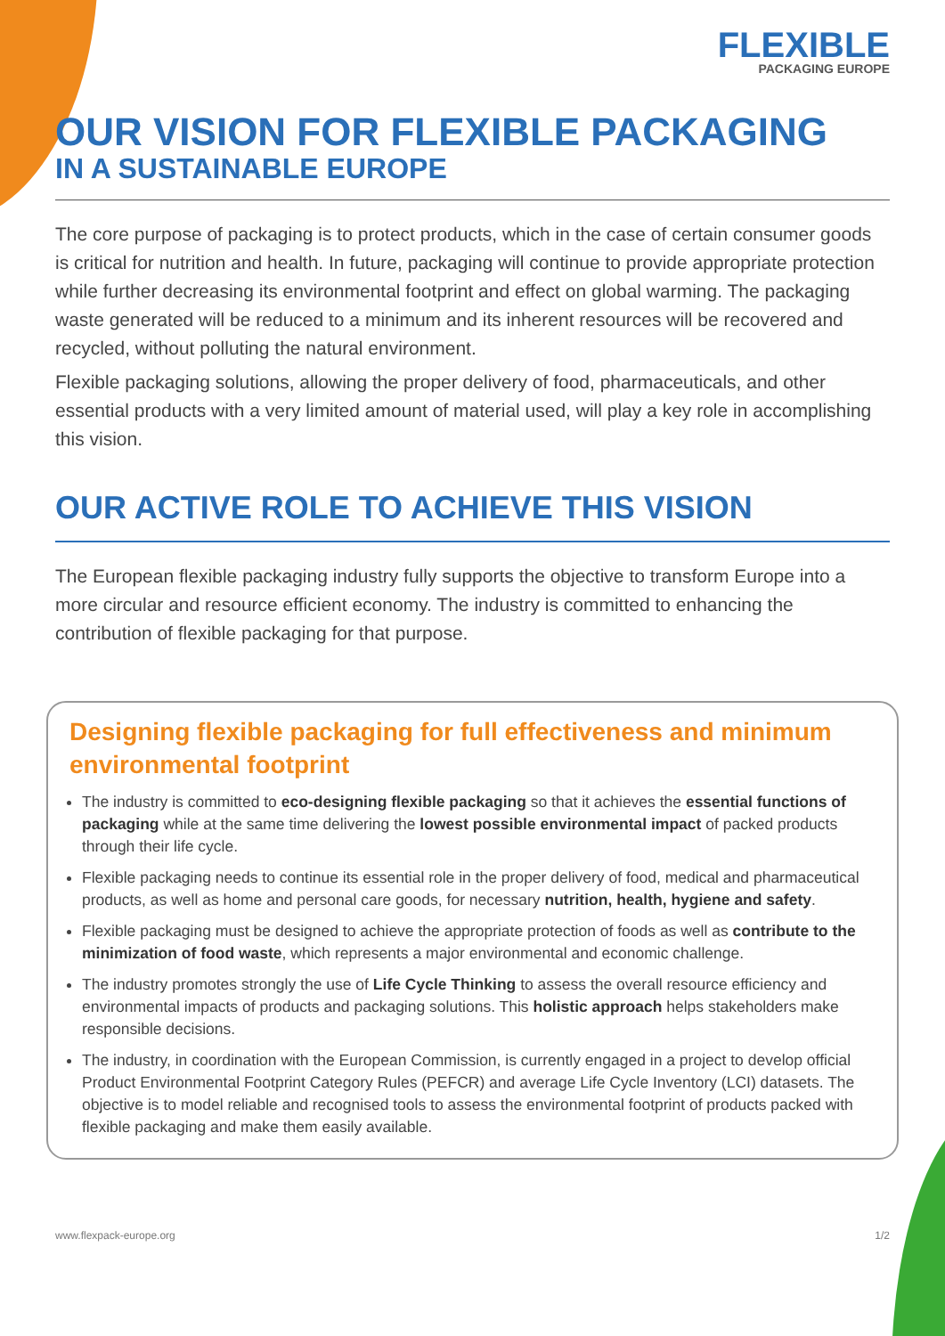FLEXIBLE
PACKAGING EUROPE
OUR VISION FOR FLEXIBLE PACKAGING
IN A SUSTAINABLE EUROPE
The core purpose of packaging is to protect products, which in the case of certain consumer goods is critical for nutrition and health. In future, packaging will continue to provide appropriate protection while further decreasing its environmental footprint and effect on global warming. The packaging waste generated will be reduced to a minimum and its inherent resources will be recovered and recycled, without polluting the natural environment.
Flexible packaging solutions, allowing the proper delivery of food, pharmaceuticals, and other essential products with a very limited amount of material used, will play a key role in accomplishing this vision.
OUR ACTIVE ROLE TO ACHIEVE THIS VISION
The European flexible packaging industry fully supports the objective to transform Europe into a more circular and resource efficient economy. The industry is committed to enhancing the contribution of flexible packaging for that purpose.
Designing flexible packaging for full effectiveness and minimum environmental footprint
The industry is committed to eco-designing flexible packaging so that it achieves the essential functions of packaging while at the same time delivering the lowest possible environmental impact of packed products through their life cycle.
Flexible packaging needs to continue its essential role in the proper delivery of food, medical and pharmaceutical products, as well as home and personal care goods, for necessary nutrition, health, hygiene and safety.
Flexible packaging must be designed to achieve the appropriate protection of foods as well as contribute to the minimization of food waste, which represents a major environmental and economic challenge.
The industry promotes strongly the use of Life Cycle Thinking to assess the overall resource efficiency and environmental impacts of products and packaging solutions. This holistic approach helps stakeholders make responsible decisions.
The industry, in coordination with the European Commission, is currently engaged in a project to develop official Product Environmental Footprint Category Rules (PEFCR) and average Life Cycle Inventory (LCI) datasets. The objective is to model reliable and recognised tools to assess the environmental footprint of products packed with flexible packaging and make them easily available.
www.flexpack-europe.org 1/2